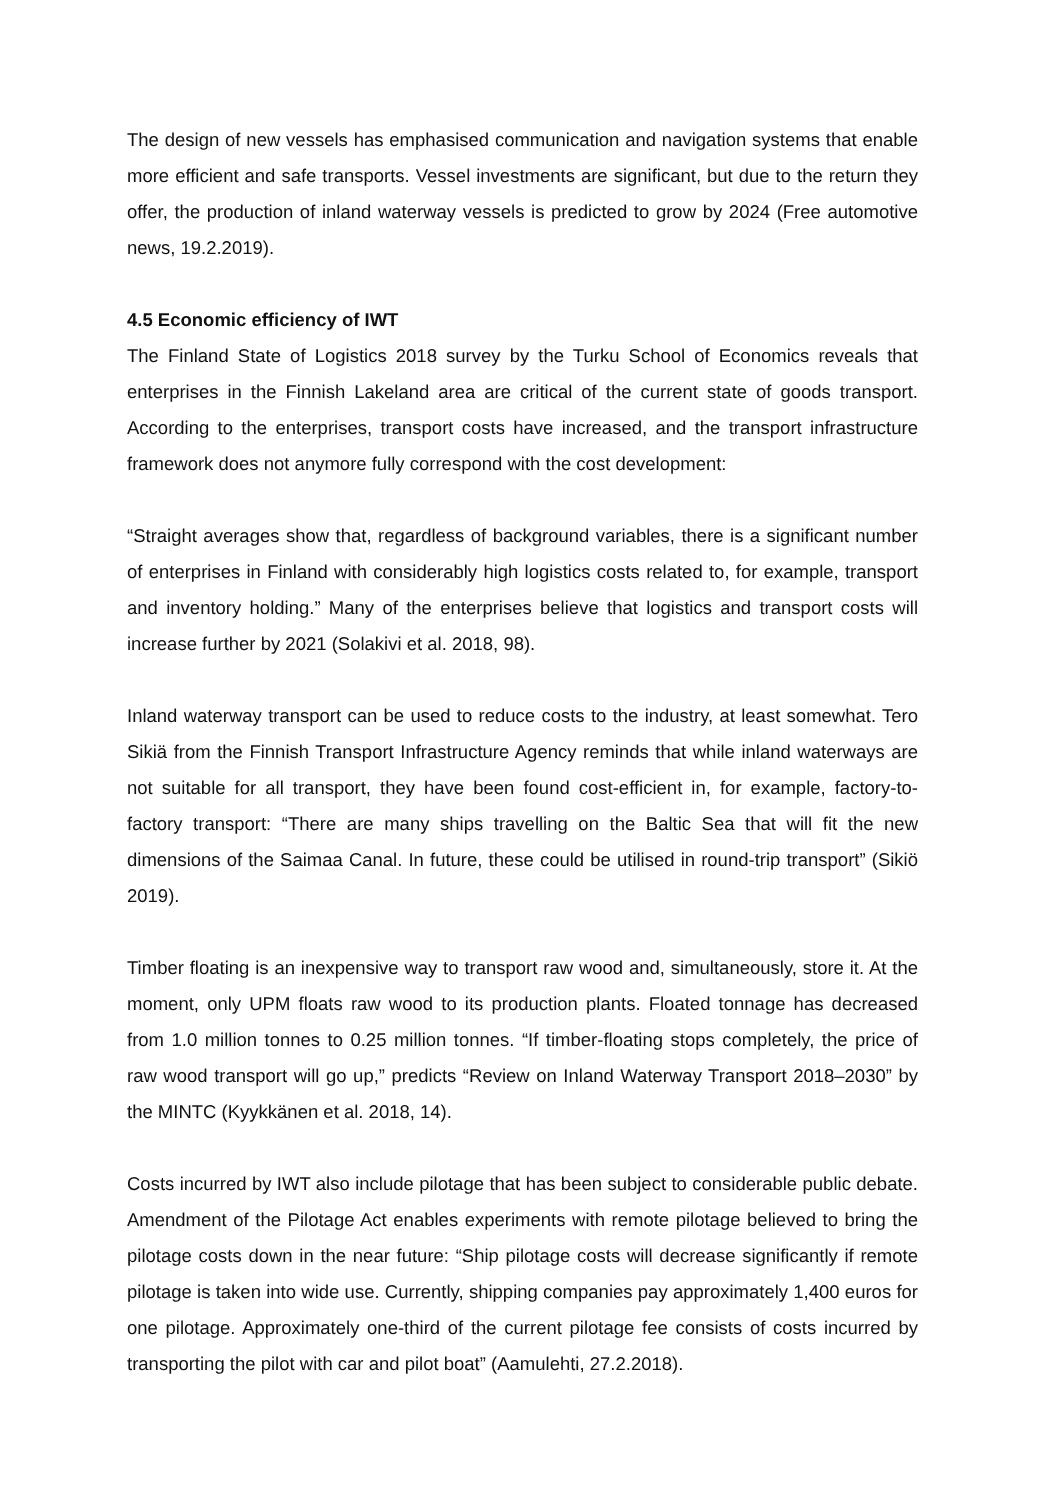The design of new vessels has emphasised communication and navigation systems that enable more efficient and safe transports. Vessel investments are significant, but due to the return they offer, the production of inland waterway vessels is predicted to grow by 2024 (Free automotive news, 19.2.2019).
4.5 Economic efficiency of IWT
The Finland State of Logistics 2018 survey by the Turku School of Economics reveals that enterprises in the Finnish Lakeland area are critical of the current state of goods transport. According to the enterprises, transport costs have increased, and the transport infrastructure framework does not anymore fully correspond with the cost development:
“Straight averages show that, regardless of background variables, there is a significant number of enterprises in Finland with considerably high logistics costs related to, for example, transport and inventory holding.” Many of the enterprises believe that logistics and transport costs will increase further by 2021 (Solakivi et al. 2018, 98).
Inland waterway transport can be used to reduce costs to the industry, at least somewhat. Tero Sikiä from the Finnish Transport Infrastructure Agency reminds that while inland waterways are not suitable for all transport, they have been found cost-efficient in, for example, factory-to-factory transport: “There are many ships travelling on the Baltic Sea that will fit the new dimensions of the Saimaa Canal. In future, these could be utilised in round-trip transport” (Sikiö 2019).
Timber floating is an inexpensive way to transport raw wood and, simultaneously, store it. At the moment, only UPM floats raw wood to its production plants. Floated tonnage has decreased from 1.0 million tonnes to 0.25 million tonnes. “If timber-floating stops completely, the price of raw wood transport will go up,” predicts “Review on Inland Waterway Transport 2018–2030” by the MINTC (Kyykkänen et al. 2018, 14).
Costs incurred by IWT also include pilotage that has been subject to considerable public debate. Amendment of the Pilotage Act enables experiments with remote pilotage believed to bring the pilotage costs down in the near future: “Ship pilotage costs will decrease significantly if remote pilotage is taken into wide use. Currently, shipping companies pay approximately 1,400 euros for one pilotage. Approximately one-third of the current pilotage fee consists of costs incurred by transporting the pilot with car and pilot boat” (Aamulehti, 27.2.2018).